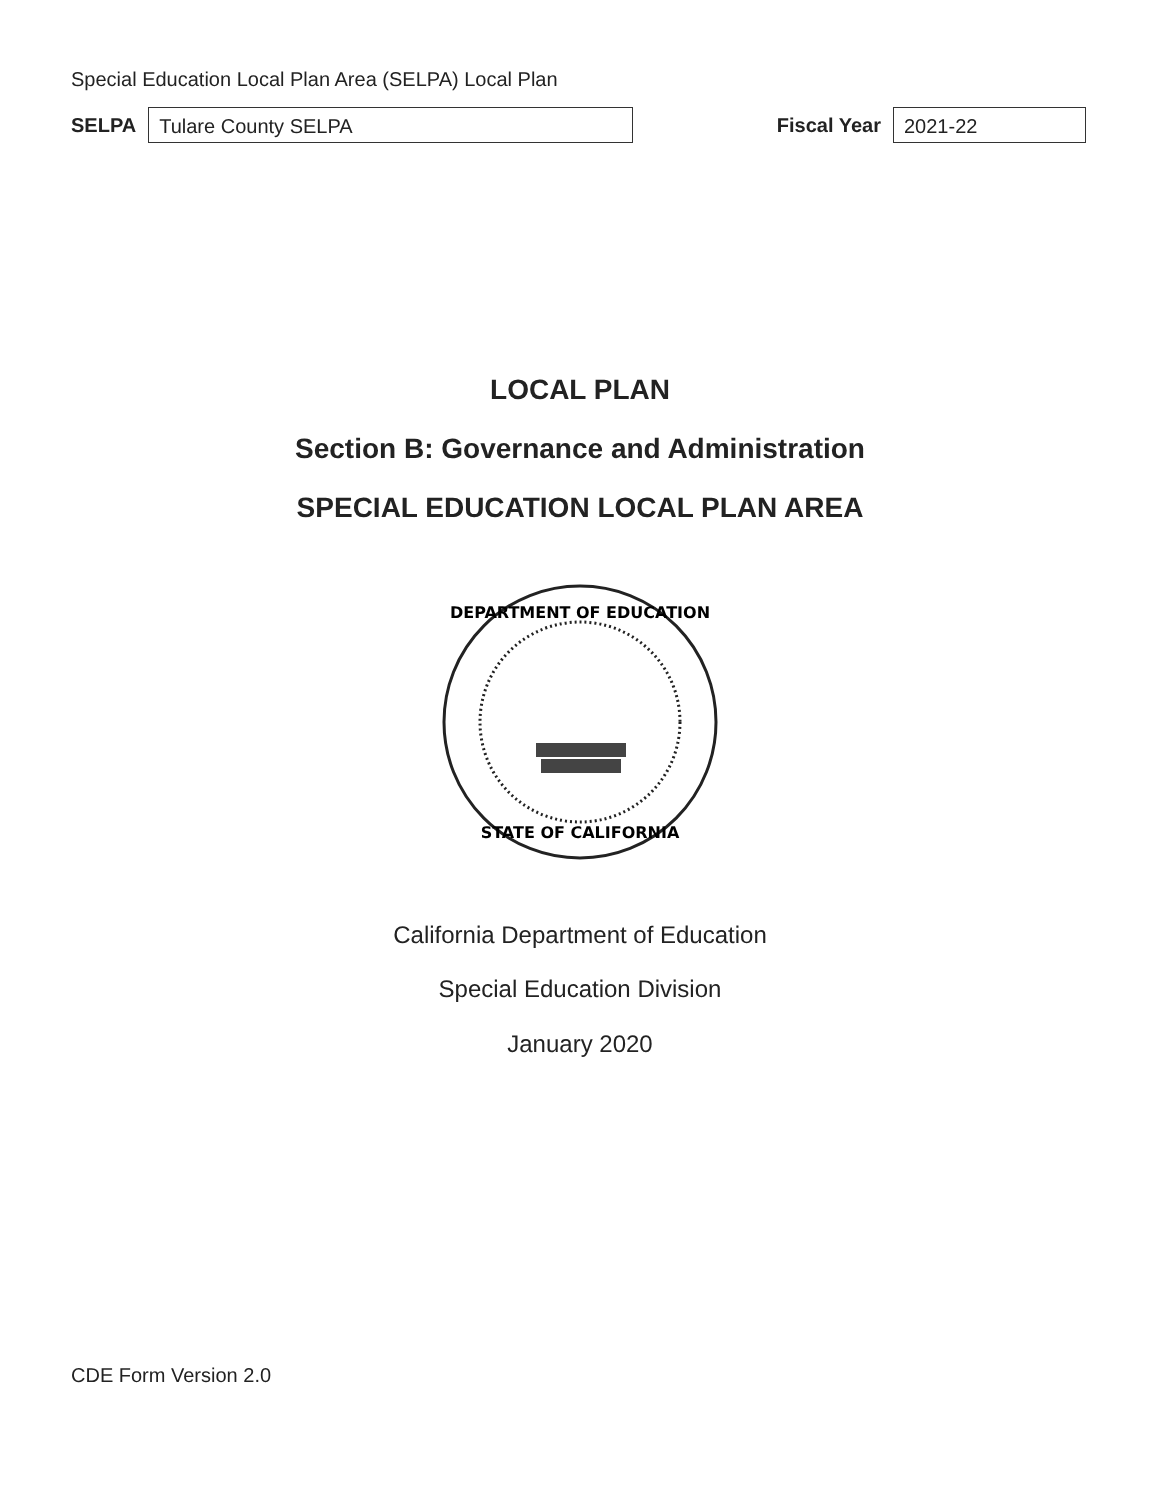Special Education Local Plan Area (SELPA) Local Plan
SELPA
Tulare County SELPA
Fiscal Year
2021-22
LOCAL PLAN
Section B: Governance and Administration
SPECIAL EDUCATION LOCAL PLAN AREA
DEPARTMENT OF EDUCATION
STATE OF CALIFORNIA
California Department of Education
Special Education Division
January 2020
CDE Form Version 2.0